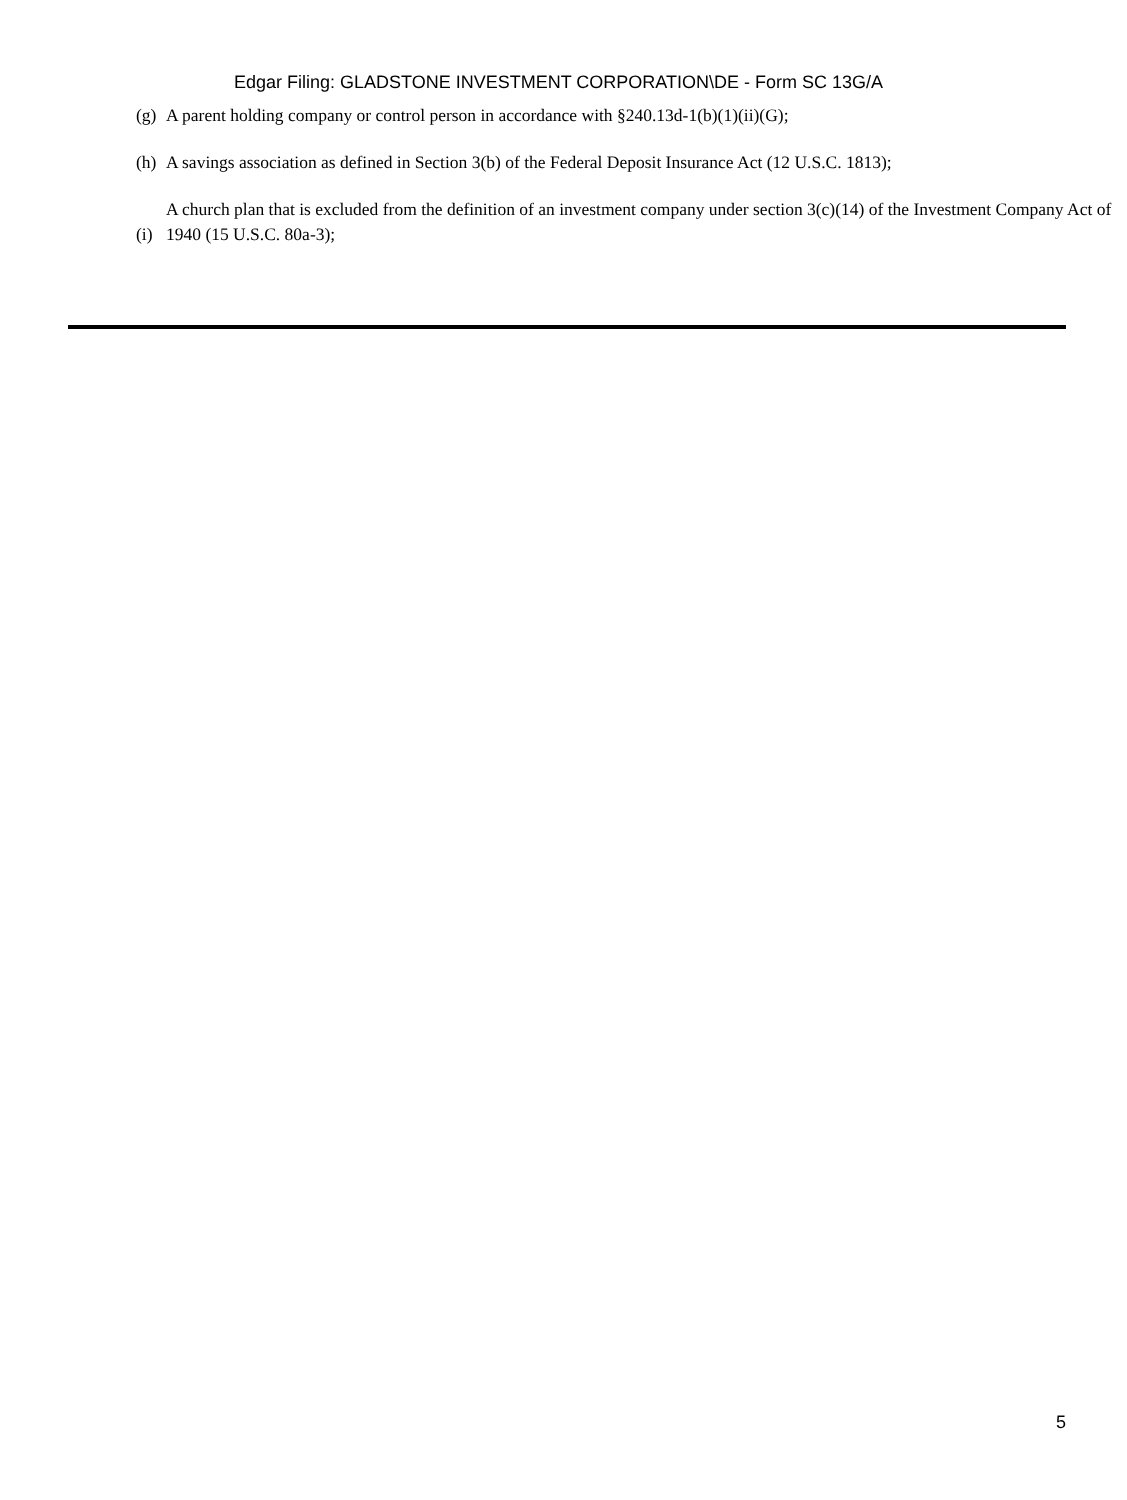Edgar Filing: GLADSTONE INVESTMENT CORPORATION\DE - Form SC 13G/A
| (g) | A parent holding company or control person in accordance with §240.13d-1(b)(1)(ii)(G); |
| (h) | A savings association as defined in Section 3(b) of the Federal Deposit Insurance Act (12 U.S.C. 1813); |
| (i) | A church plan that is excluded from the definition of an investment company under section 3(c)(14) of the Investment Company Act of 1940 (15 U.S.C. 80a-3); |
5